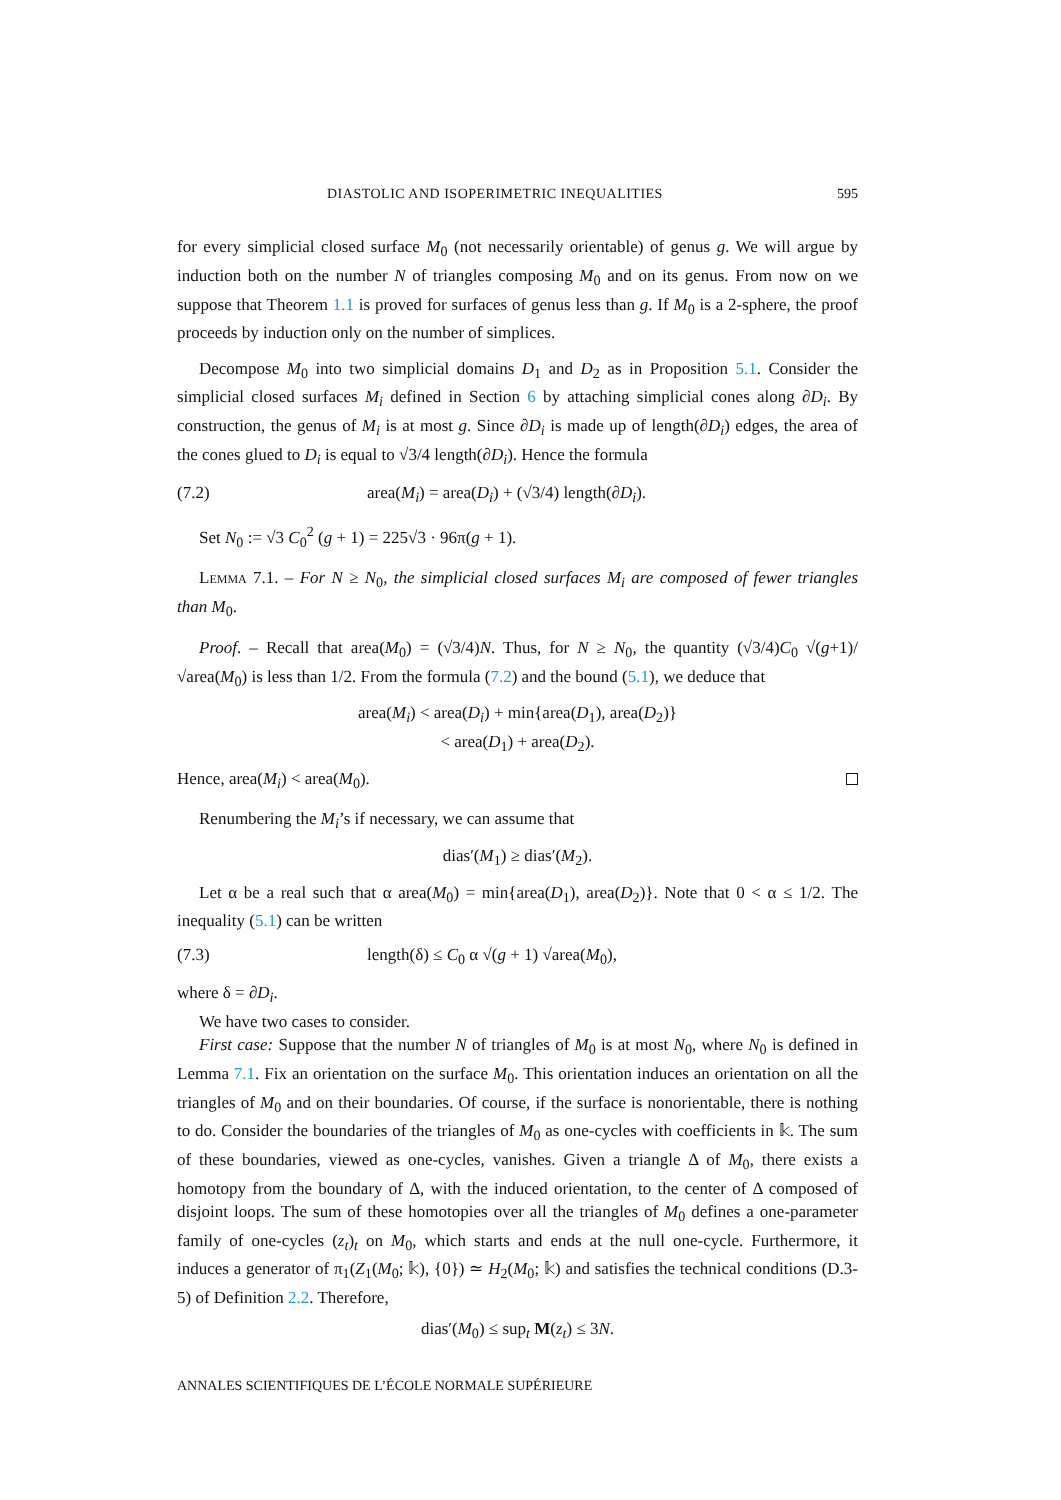DIASTOLIC AND ISOPERIMETRIC INEQUALITIES 595
for every simplicial closed surface M<sub>0</sub> (not necessarily orientable) of genus g. We will argue by induction both on the number N of triangles composing M<sub>0</sub> and on its genus. From now on we suppose that Theorem 1.1 is proved for surfaces of genus less than g. If M<sub>0</sub> is a 2-sphere, the proof proceeds by induction only on the number of simplices.
Decompose M<sub>0</sub> into two simplicial domains D<sub>1</sub> and D<sub>2</sub> as in Proposition 5.1. Consider the simplicial closed surfaces M<sub>i</sub> defined in Section 6 by attaching simplicial cones along ∂D<sub>i</sub>. By construction, the genus of M<sub>i</sub> is at most g. Since ∂D<sub>i</sub> is made up of length(∂D<sub>i</sub>) edges, the area of the cones glued to D<sub>i</sub> is equal to √3/4 length(∂D<sub>i</sub>). Hence the formula
(7.2) area(M<sub>i</sub>) = area(D<sub>i</sub>) + (√3/4) length(∂D<sub>i</sub>).
Set N<sub>0</sub> := √3 C<sub>0</sub><sup>2</sup> (g + 1) = 225√3 · 96π(g + 1).
Lemma 7.1. – For N ≥ N<sub>0</sub>, the simplicial closed surfaces M<sub>i</sub> are composed of fewer triangles than M<sub>0</sub>.
Proof. – Recall that area(M<sub>0</sub>) = (√3/4)N. Thus, for N ≥ N<sub>0</sub>, the quantity (√3/4)C<sub>0</sub> √(g+1)/√area(M<sub>0</sub>) is less than 1/2. From the formula (7.2) and the bound (5.1), we deduce that
area(M<sub>i</sub>) < area(D<sub>i</sub>) + min{area(D<sub>1</sub>), area(D<sub>2</sub>)}
< area(D<sub>1</sub>) + area(D<sub>2</sub>).
Hence, area(M<sub>i</sub>) < area(M<sub>0</sub>).
Renumbering the M<sub>i</sub>’s if necessary, we can assume that
dias′(M<sub>1</sub>) ≥ dias′(M<sub>2</sub>).
Let α be a real such that α area(M<sub>0</sub>) = min{area(D<sub>1</sub>), area(D<sub>2</sub>)}. Note that 0 < α ≤ 1/2. The inequality (5.1) can be written
(7.3) length(δ) ≤ C<sub>0</sub> α √(g + 1) √area(M<sub>0</sub>),
where δ = ∂D<sub>i</sub>.
We have two cases to consider.
First case: Suppose that the number N of triangles of M<sub>0</sub> is at most N<sub>0</sub>, where N<sub>0</sub> is defined in Lemma 7.1. Fix an orientation on the surface M<sub>0</sub>. This orientation induces an orientation on all the triangles of M<sub>0</sub> and on their boundaries. Of course, if the surface is nonorientable, there is nothing to do. Consider the boundaries of the triangles of M<sub>0</sub> as one-cycles with coefficients in 𝕜. The sum of these boundaries, viewed as one-cycles, vanishes. Given a triangle Δ of M<sub>0</sub>, there exists a homotopy from the boundary of Δ, with the induced orientation, to the center of Δ composed of disjoint loops. The sum of these homotopies over all the triangles of M<sub>0</sub> defines a one-parameter family of one-cycles (z<sub>t</sub>)<sub>t</sub> on M<sub>0</sub>, which starts and ends at the null one-cycle. Furthermore, it induces a generator of π<sub>1</sub>(Z<sub>1</sub>(M<sub>0</sub>; 𝕜), {0}) ≃ H<sub>2</sub>(M<sub>0</sub>; 𝕜) and satisfies the technical conditions (D.3-5) of Definition 2.2. Therefore,
dias′(M<sub>0</sub>) ≤ sup<sub>t</sub> M(z<sub>t</sub>) ≤ 3N.
ANNALES SCIENTIFIQUES DE L’ÉCOLE NORMALE SUPÉRIEURE